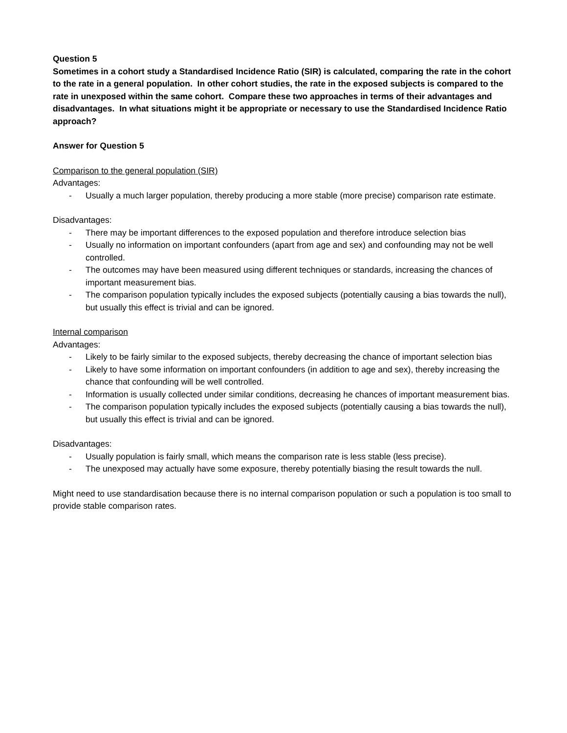Question 5
Sometimes in a cohort study a Standardised Incidence Ratio (SIR) is calculated, comparing the rate in the cohort to the rate in a general population. In other cohort studies, the rate in the exposed subjects is compared to the rate in unexposed within the same cohort. Compare these two approaches in terms of their advantages and disadvantages. In what situations might it be appropriate or necessary to use the Standardised Incidence Ratio approach?
Answer for Question 5
Comparison to the general population (SIR)
Advantages:
- Usually a much larger population, thereby producing a more stable (more precise) comparison rate estimate.
Disadvantages:
- There may be important differences to the exposed population and therefore introduce selection bias
- Usually no information on important confounders (apart from age and sex) and confounding may not be well controlled.
- The outcomes may have been measured using different techniques or standards, increasing the chances of important measurement bias.
- The comparison population typically includes the exposed subjects (potentially causing a bias towards the null), but usually this effect is trivial and can be ignored.
Internal comparison
Advantages:
- Likely to be fairly similar to the exposed subjects, thereby decreasing the chance of important selection bias
- Likely to have some information on important confounders (in addition to age and sex), thereby increasing the chance that confounding will be well controlled.
- Information is usually collected under similar conditions, decreasing he chances of important measurement bias.
- The comparison population typically includes the exposed subjects (potentially causing a bias towards the null), but usually this effect is trivial and can be ignored.
Disadvantages:
- Usually population is fairly small, which means the comparison rate is less stable (less precise).
- The unexposed may actually have some exposure, thereby potentially biasing the result towards the null.
Might need to use standardisation because there is no internal comparison population or such a population is too small to provide stable comparison rates.